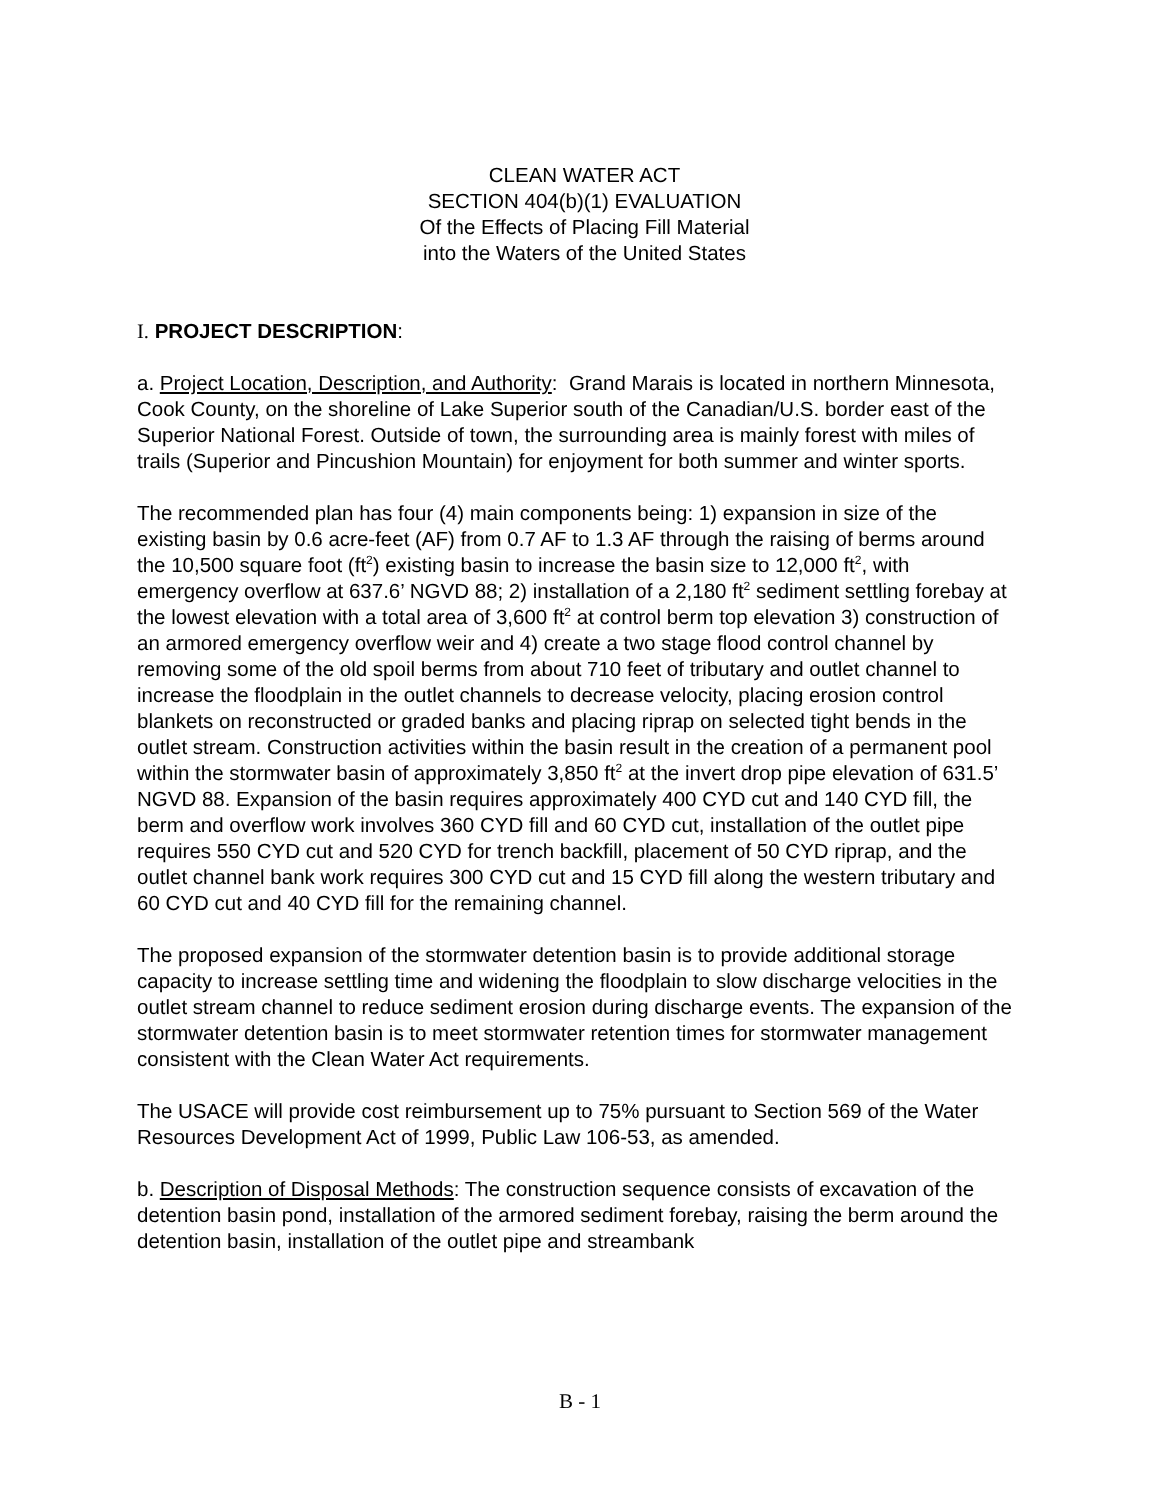CLEAN WATER ACT
SECTION 404(b)(1) EVALUATION
Of the Effects of Placing Fill Material
into the Waters of the United States
I. PROJECT DESCRIPTION:
a. Project Location, Description, and Authority: Grand Marais is located in northern Minnesota, Cook County, on the shoreline of Lake Superior south of the Canadian/U.S. border east of the Superior National Forest. Outside of town, the surrounding area is mainly forest with miles of trails (Superior and Pincushion Mountain) for enjoyment for both summer and winter sports.
The recommended plan has four (4) main components being: 1) expansion in size of the existing basin by 0.6 acre-feet (AF) from 0.7 AF to 1.3 AF through the raising of berms around the 10,500 square foot (ft<sup>2</sup>) existing basin to increase the basin size to 12,000 ft<sup>2</sup>, with emergency overflow at 637.6’ NGVD 88; 2) installation of a 2,180 ft<sup>2</sup> sediment settling forebay at the lowest elevation with a total area of 3,600 ft<sup>2</sup> at control berm top elevation 3) construction of an armored emergency overflow weir and 4) create a two stage flood control channel by removing some of the old spoil berms from about 710 feet of tributary and outlet channel to increase the floodplain in the outlet channels to decrease velocity, placing erosion control blankets on reconstructed or graded banks and placing riprap on selected tight bends in the outlet stream. Construction activities within the basin result in the creation of a permanent pool within the stormwater basin of approximately 3,850 ft<sup>2</sup> at the invert drop pipe elevation of 631.5’ NGVD 88. Expansion of the basin requires approximately 400 CYD cut and 140 CYD fill, the berm and overflow work involves 360 CYD fill and 60 CYD cut, installation of the outlet pipe requires 550 CYD cut and 520 CYD for trench backfill, placement of 50 CYD riprap, and the outlet channel bank work requires 300 CYD cut and 15 CYD fill along the western tributary and 60 CYD cut and 40 CYD fill for the remaining channel.
The proposed expansion of the stormwater detention basin is to provide additional storage capacity to increase settling time and widening the floodplain to slow discharge velocities in the outlet stream channel to reduce sediment erosion during discharge events. The expansion of the stormwater detention basin is to meet stormwater retention times for stormwater management consistent with the Clean Water Act requirements.
The USACE will provide cost reimbursement up to 75% pursuant to Section 569 of the Water Resources Development Act of 1999, Public Law 106-53, as amended.
b. Description of Disposal Methods: The construction sequence consists of excavation of the detention basin pond, installation of the armored sediment forebay, raising the berm around the detention basin, installation of the outlet pipe and streambank
B - 1